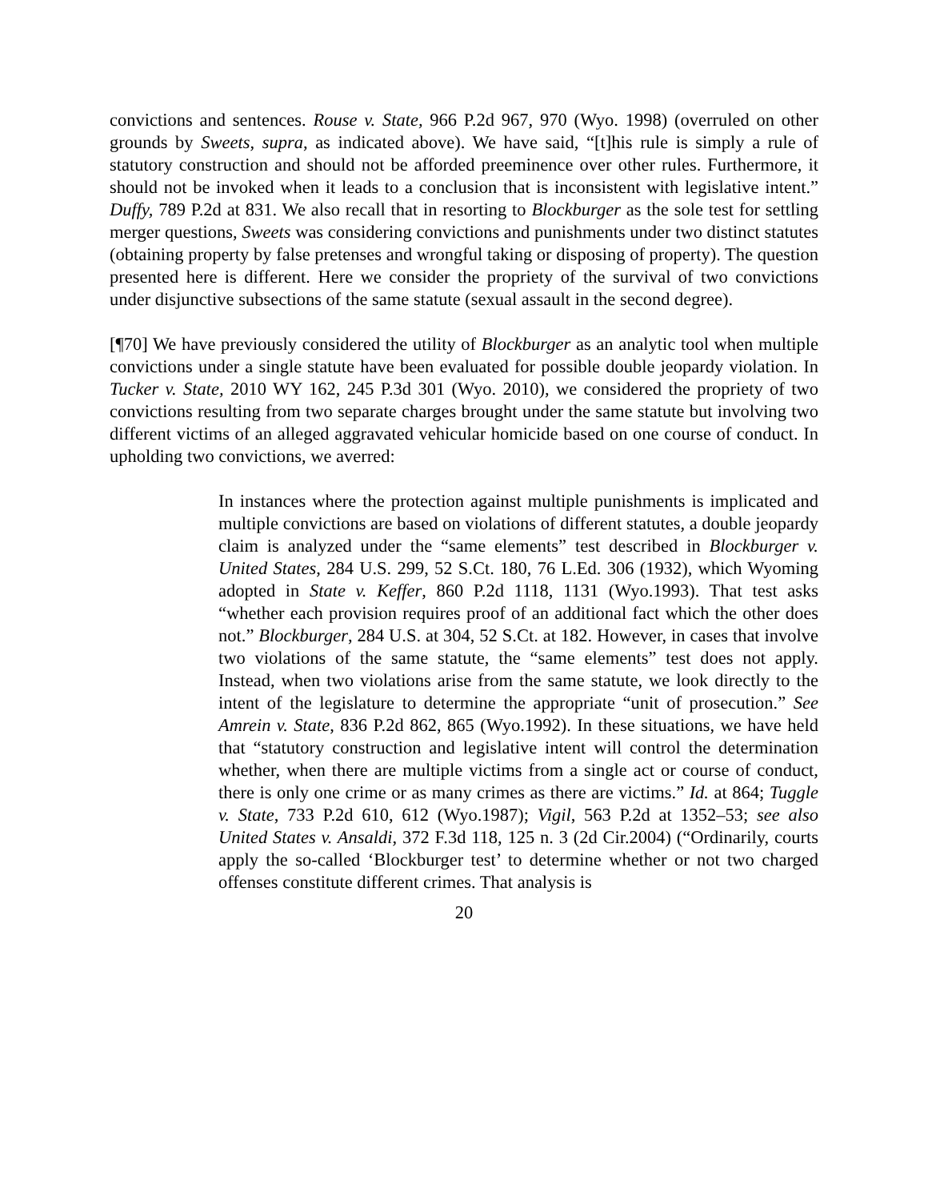convictions and sentences. Rouse v. State, 966 P.2d 967, 970 (Wyo. 1998) (overruled on other grounds by Sweets, supra, as indicated above). We have said, “[t]his rule is simply a rule of statutory construction and should not be afforded preeminence over other rules. Furthermore, it should not be invoked when it leads to a conclusion that is inconsistent with legislative intent.” Duffy, 789 P.2d at 831. We also recall that in resorting to Blockburger as the sole test for settling merger questions, Sweets was considering convictions and punishments under two distinct statutes (obtaining property by false pretenses and wrongful taking or disposing of property). The question presented here is different. Here we consider the propriety of the survival of two convictions under disjunctive subsections of the same statute (sexual assault in the second degree).
[¶70] We have previously considered the utility of Blockburger as an analytic tool when multiple convictions under a single statute have been evaluated for possible double jeopardy violation. In Tucker v. State, 2010 WY 162, 245 P.3d 301 (Wyo. 2010), we considered the propriety of two convictions resulting from two separate charges brought under the same statute but involving two different victims of an alleged aggravated vehicular homicide based on one course of conduct. In upholding two convictions, we averred:
In instances where the protection against multiple punishments is implicated and multiple convictions are based on violations of different statutes, a double jeopardy claim is analyzed under the “same elements” test described in Blockburger v. United States, 284 U.S. 299, 52 S.Ct. 180, 76 L.Ed. 306 (1932), which Wyoming adopted in State v. Keffer, 860 P.2d 1118, 1131 (Wyo.1993). That test asks “whether each provision requires proof of an additional fact which the other does not.” Blockburger, 284 U.S. at 304, 52 S.Ct. at 182. However, in cases that involve two violations of the same statute, the “same elements” test does not apply. Instead, when two violations arise from the same statute, we look directly to the intent of the legislature to determine the appropriate “unit of prosecution.” See Amrein v. State, 836 P.2d 862, 865 (Wyo.1992). In these situations, we have held that “statutory construction and legislative intent will control the determination whether, when there are multiple victims from a single act or course of conduct, there is only one crime or as many crimes as there are victims.” Id. at 864; Tuggle v. State, 733 P.2d 610, 612 (Wyo.1987); Vigil, 563 P.2d at 1352–53; see also United States v. Ansaldi, 372 F.3d 118, 125 n. 3 (2d Cir.2004) (“Ordinarily, courts apply the so-called ‘Blockburger test’ to determine whether or not two charged offenses constitute different crimes. That analysis is
20